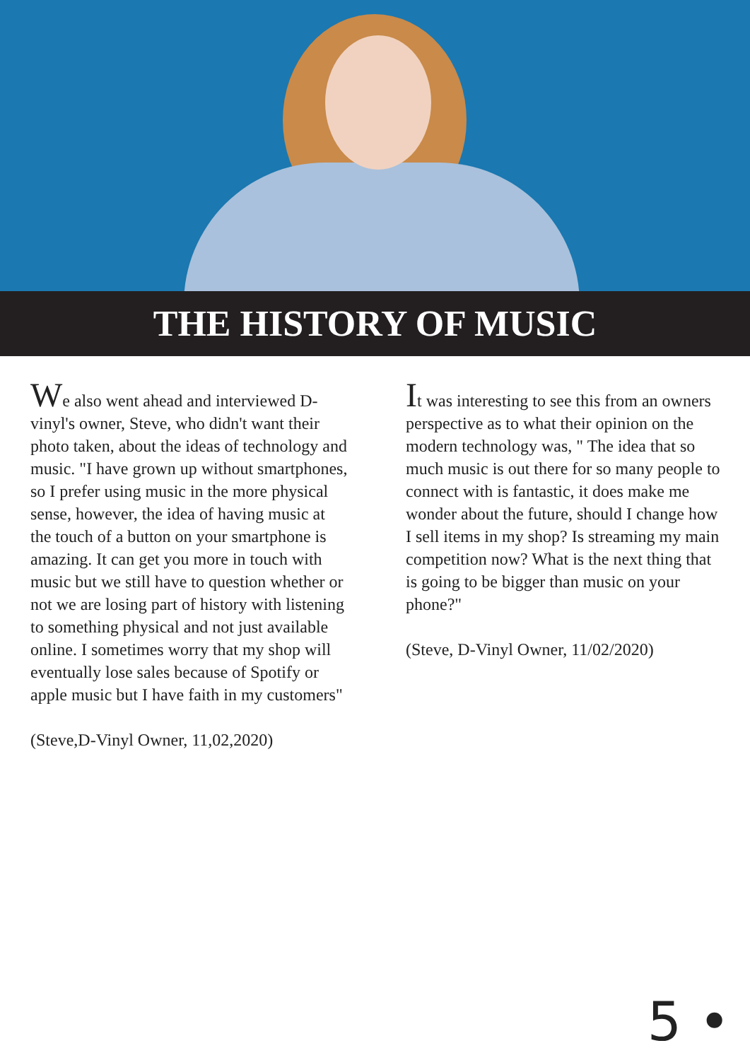THE HISTORY OF MUSIC
We also went ahead and interviewed D-vinyl's owner, Steve, who didn't want their photo taken, about the ideas of technology and music. "I have grown up without smartphones, so I prefer using music in the more physical sense, however, the idea of having music at the touch of a button on your smartphone is amazing. It can get you more in touch with music but we still have to question whether or not we are losing part of history with listening to something physical and not just available online. I sometimes worry that my shop will eventually lose sales because of Spotify or apple music but I have faith in my customers"
(Steve,D-Vinyl Owner, 11,02,2020)
It was interesting to see this from an owners perspective as to what their opinion on the modern technology was, " The idea that so much music is out there for so many people to connect with is fantastic, it does make me wonder about the future, should I change how I sell items in my shop? Is streaming my main competition now? What is the next thing that is going to be bigger than music on your phone?"
(Steve, D-Vinyl Owner, 11/02/2020)
5 •